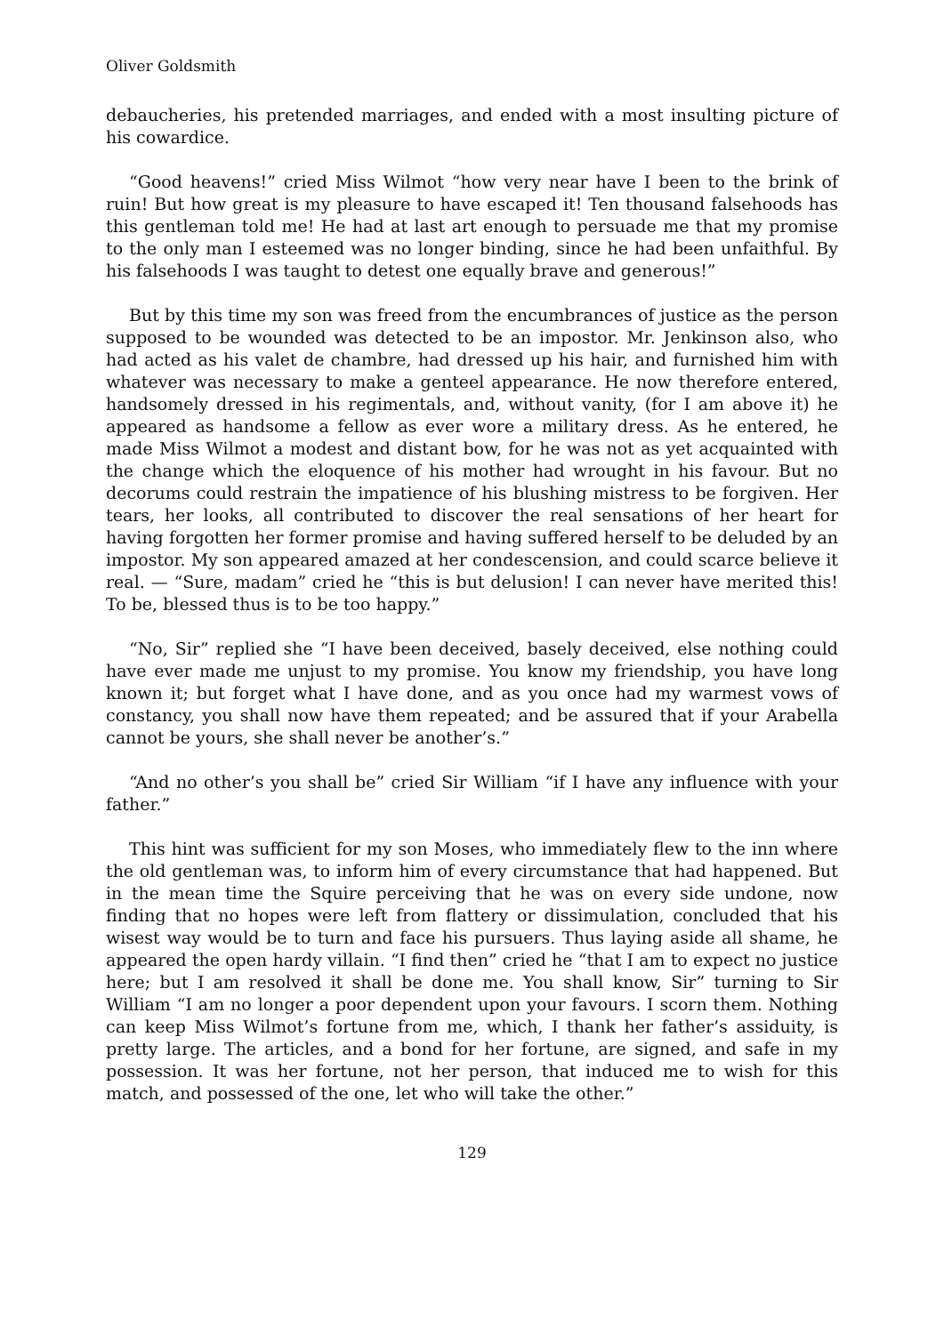Oliver Goldsmith
debaucheries, his pretended marriages, and ended with a most insulting picture of his cowardice.
“Good heavens!” cried Miss Wilmot “how very near have I been to the brink of ruin! But how great is my pleasure to have escaped it! Ten thousand falsehoods has this gentleman told me! He had at last art enough to persuade me that my promise to the only man I esteemed was no longer binding, since he had been unfaithful. By his falsehoods I was taught to detest one equally brave and generous!”
But by this time my son was freed from the encumbrances of justice as the person supposed to be wounded was detected to be an impostor. Mr. Jenkinson also, who had acted as his valet de chambre, had dressed up his hair, and furnished him with whatever was necessary to make a genteel appearance. He now therefore entered, handsomely dressed in his regimentals, and, without vanity, (for I am above it) he appeared as handsome a fellow as ever wore a military dress. As he entered, he made Miss Wilmot a modest and distant bow, for he was not as yet acquainted with the change which the eloquence of his mother had wrought in his favour. But no decorums could restrain the impatience of his blushing mistress to be forgiven. Her tears, her looks, all contributed to discover the real sensations of her heart for having forgotten her former promise and having suffered herself to be deluded by an impostor. My son appeared amazed at her condescension, and could scarce believe it real. — “Sure, madam” cried he “this is but delusion! I can never have merited this! To be, blessed thus is to be too happy.”
“No, Sir” replied she “I have been deceived, basely deceived, else nothing could have ever made me unjust to my promise. You know my friendship, you have long known it; but forget what I have done, and as you once had my warmest vows of constancy, you shall now have them repeated; and be assured that if your Arabella cannot be yours, she shall never be another’s.”
“And no other’s you shall be” cried Sir William “if I have any influence with your father.”
This hint was sufficient for my son Moses, who immediately flew to the inn where the old gentleman was, to inform him of every circumstance that had happened. But in the mean time the Squire perceiving that he was on every side undone, now finding that no hopes were left from flattery or dissimulation, concluded that his wisest way would be to turn and face his pursuers. Thus laying aside all shame, he appeared the open hardy villain. “I find then” cried he “that I am to expect no justice here; but I am resolved it shall be done me. You shall know, Sir” turning to Sir William “I am no longer a poor dependent upon your favours. I scorn them. Nothing can keep Miss Wilmot’s fortune from me, which, I thank her father’s assiduity, is pretty large. The articles, and a bond for her fortune, are signed, and safe in my possession. It was her fortune, not her person, that induced me to wish for this match, and possessed of the one, let who will take the other.”
129